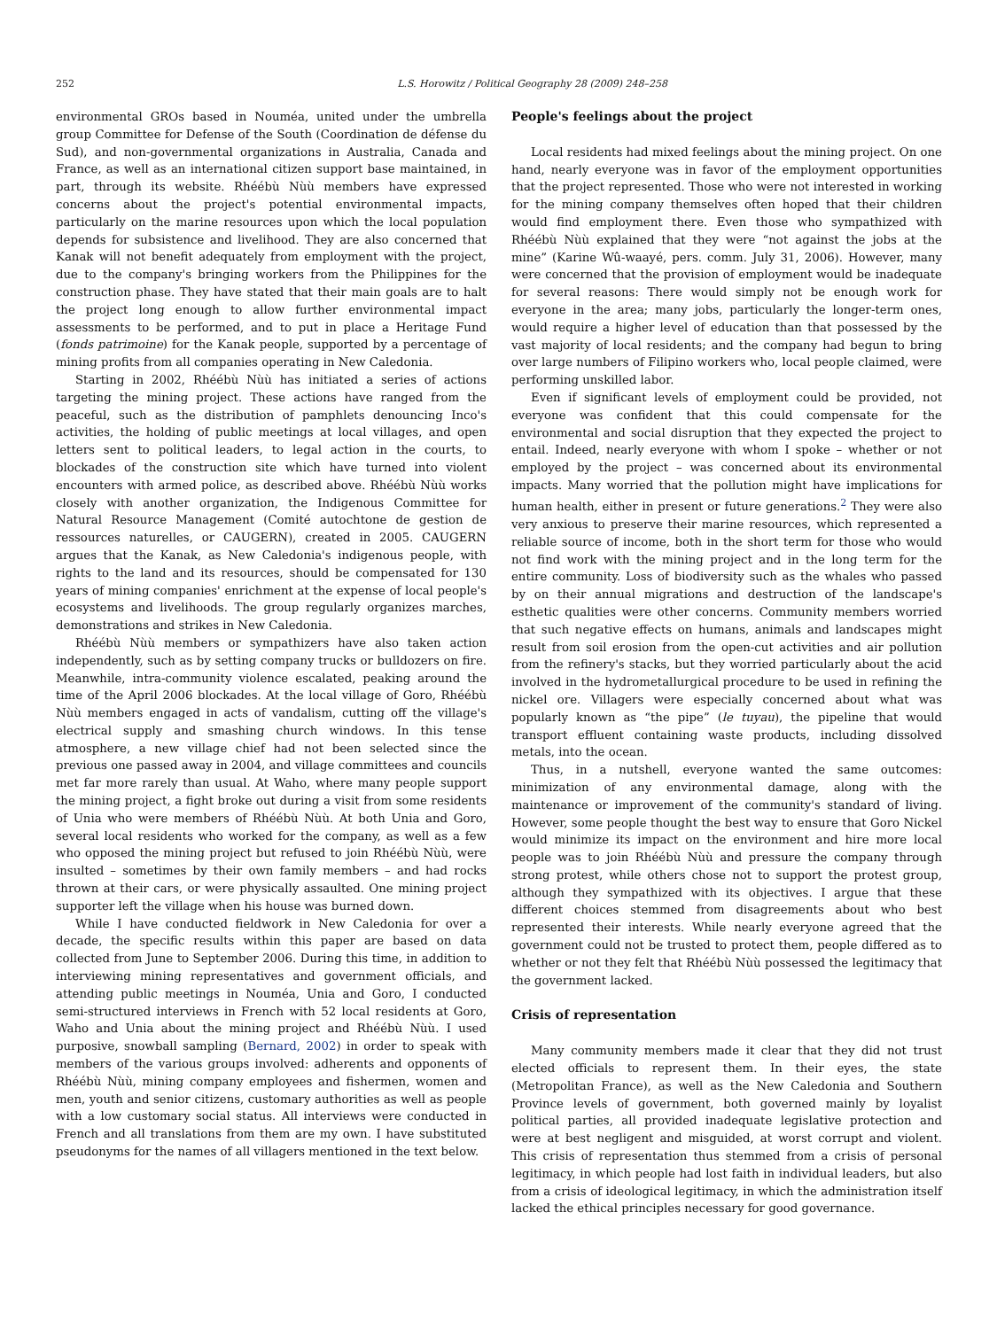252 L.S. Horowitz / Political Geography 28 (2009) 248–258
environmental GROs based in Nouméa, united under the umbrella group Committee for Defense of the South (Coordination de défense du Sud), and non-governmental organizations in Australia, Canada and France, as well as an international citizen support base maintained, in part, through its website. Rhéébù Nùù members have expressed concerns about the project's potential environmental impacts, particularly on the marine resources upon which the local population depends for subsistence and livelihood. They are also concerned that Kanak will not benefit adequately from employment with the project, due to the company's bringing workers from the Philippines for the construction phase. They have stated that their main goals are to halt the project long enough to allow further environmental impact assessments to be performed, and to put in place a Heritage Fund (fonds patrimoine) for the Kanak people, supported by a percentage of mining profits from all companies operating in New Caledonia.
Starting in 2002, Rhéébù Nùù has initiated a series of actions targeting the mining project. These actions have ranged from the peaceful, such as the distribution of pamphlets denouncing Inco's activities, the holding of public meetings at local villages, and open letters sent to political leaders, to legal action in the courts, to blockades of the construction site which have turned into violent encounters with armed police, as described above. Rhéébù Nùù works closely with another organization, the Indigenous Committee for Natural Resource Management (Comité autochtone de gestion de ressources naturelles, or CAUGERN), created in 2005. CAUGERN argues that the Kanak, as New Caledonia's indigenous people, with rights to the land and its resources, should be compensated for 130 years of mining companies' enrichment at the expense of local people's ecosystems and livelihoods. The group regularly organizes marches, demonstrations and strikes in New Caledonia.
Rhéébù Nùù members or sympathizers have also taken action independently, such as by setting company trucks or bulldozers on fire. Meanwhile, intra-community violence escalated, peaking around the time of the April 2006 blockades. At the local village of Goro, Rhéébù Nùù members engaged in acts of vandalism, cutting off the village's electrical supply and smashing church windows. In this tense atmosphere, a new village chief had not been selected since the previous one passed away in 2004, and village committees and councils met far more rarely than usual. At Waho, where many people support the mining project, a fight broke out during a visit from some residents of Unia who were members of Rhéébù Nùù. At both Unia and Goro, several local residents who worked for the company, as well as a few who opposed the mining project but refused to join Rhéébù Nùù, were insulted – sometimes by their own family members – and had rocks thrown at their cars, or were physically assaulted. One mining project supporter left the village when his house was burned down.
While I have conducted fieldwork in New Caledonia for over a decade, the specific results within this paper are based on data collected from June to September 2006. During this time, in addition to interviewing mining representatives and government officials, and attending public meetings in Nouméa, Unia and Goro, I conducted semi-structured interviews in French with 52 local residents at Goro, Waho and Unia about the mining project and Rhéébù Nùù. I used purposive, snowball sampling (Bernard, 2002) in order to speak with members of the various groups involved: adherents and opponents of Rhéébù Nùù, mining company employees and fishermen, women and men, youth and senior citizens, customary authorities as well as people with a low customary social status. All interviews were conducted in French and all translations from them are my own. I have substituted pseudonyms for the names of all villagers mentioned in the text below.
People's feelings about the project
Local residents had mixed feelings about the mining project. On one hand, nearly everyone was in favor of the employment opportunities that the project represented. Those who were not interested in working for the mining company themselves often hoped that their children would find employment there. Even those who sympathized with Rhéébù Nùù explained that they were “not against the jobs at the mine” (Karine Wû-waayé, pers. comm. July 31, 2006). However, many were concerned that the provision of employment would be inadequate for several reasons: There would simply not be enough work for everyone in the area; many jobs, particularly the longer-term ones, would require a higher level of education than that possessed by the vast majority of local residents; and the company had begun to bring over large numbers of Filipino workers who, local people claimed, were performing unskilled labor.
Even if significant levels of employment could be provided, not everyone was confident that this could compensate for the environmental and social disruption that they expected the project to entail. Indeed, nearly everyone with whom I spoke – whether or not employed by the project – was concerned about its environmental impacts. Many worried that the pollution might have implications for human health, either in present or future generations.<sup>2</sup> They were also very anxious to preserve their marine resources, which represented a reliable source of income, both in the short term for those who would not find work with the mining project and in the long term for the entire community. Loss of biodiversity such as the whales who passed by on their annual migrations and destruction of the landscape's esthetic qualities were other concerns. Community members worried that such negative effects on humans, animals and landscapes might result from soil erosion from the open-cut activities and air pollution from the refinery's stacks, but they worried particularly about the acid involved in the hydrometallurgical procedure to be used in refining the nickel ore. Villagers were especially concerned about what was popularly known as “the pipe” (le tuyau), the pipeline that would transport effluent containing waste products, including dissolved metals, into the ocean.
Thus, in a nutshell, everyone wanted the same outcomes: minimization of any environmental damage, along with the maintenance or improvement of the community's standard of living. However, some people thought the best way to ensure that Goro Nickel would minimize its impact on the environment and hire more local people was to join Rhéébù Nùù and pressure the company through strong protest, while others chose not to support the protest group, although they sympathized with its objectives. I argue that these different choices stemmed from disagreements about who best represented their interests. While nearly everyone agreed that the government could not be trusted to protect them, people differed as to whether or not they felt that Rhéébù Nùù possessed the legitimacy that the government lacked.
Crisis of representation
Many community members made it clear that they did not trust elected officials to represent them. In their eyes, the state (Metropolitan France), as well as the New Caledonia and Southern Province levels of government, both governed mainly by loyalist political parties, all provided inadequate legislative protection and were at best negligent and misguided, at worst corrupt and violent. This crisis of representation thus stemmed from a crisis of personal legitimacy, in which people had lost faith in individual leaders, but also from a crisis of ideological legitimacy, in which the administration itself lacked the ethical principles necessary for good governance.